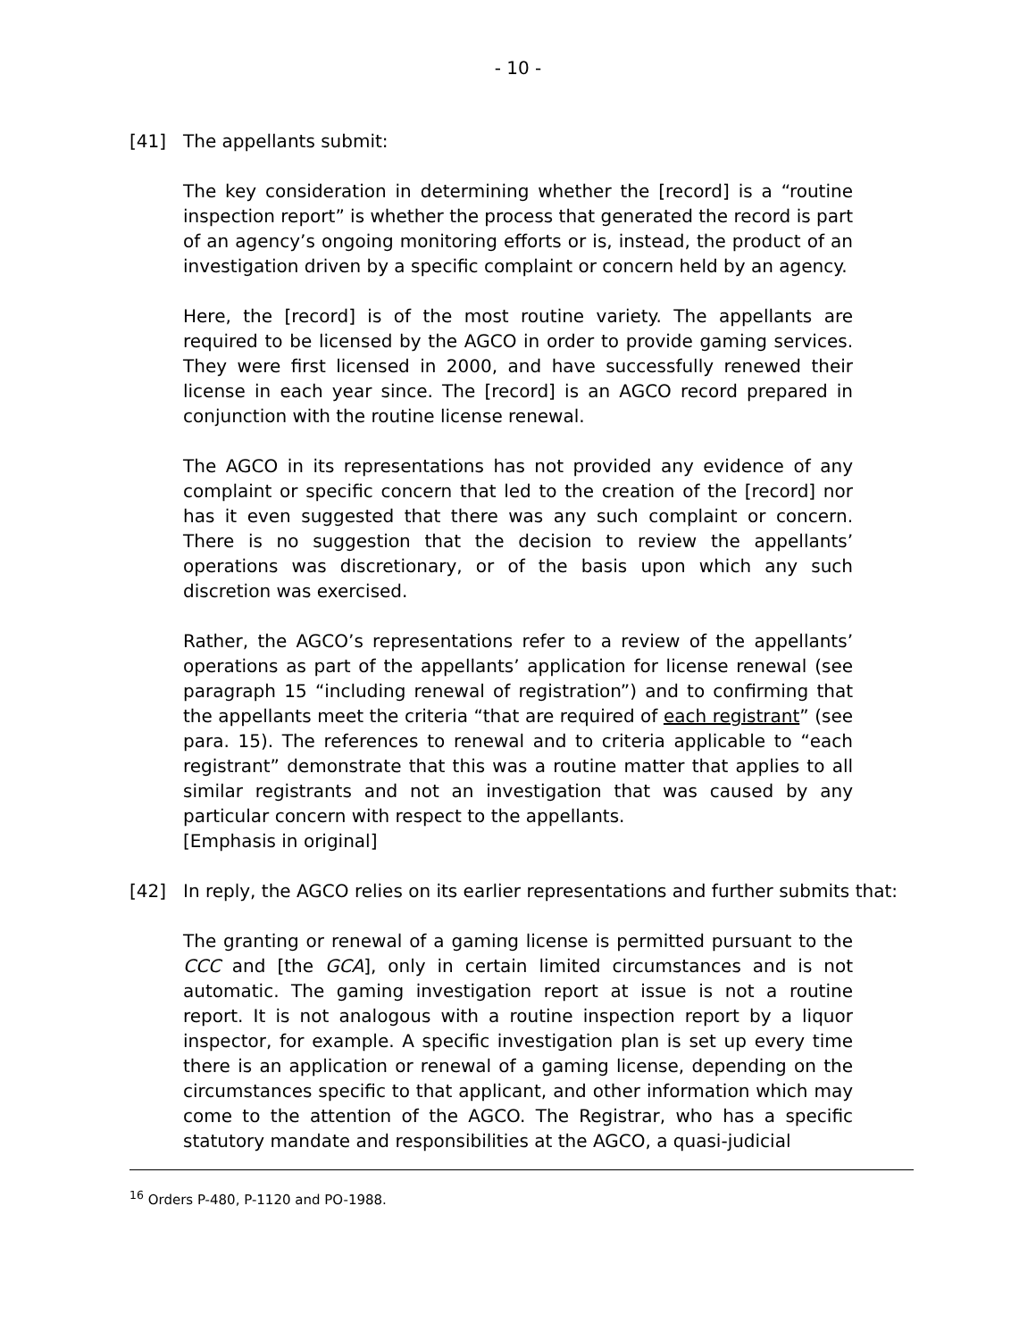- 10 -
[41] The appellants submit:
The key consideration in determining whether the [record] is a “routine inspection report” is whether the process that generated the record is part of an agency’s ongoing monitoring efforts or is, instead, the product of an investigation driven by a specific complaint or concern held by an agency.
Here, the [record] is of the most routine variety. The appellants are required to be licensed by the AGCO in order to provide gaming services. They were first licensed in 2000, and have successfully renewed their license in each year since. The [record] is an AGCO record prepared in conjunction with the routine license renewal.
The AGCO in its representations has not provided any evidence of any complaint or specific concern that led to the creation of the [record] nor has it even suggested that there was any such complaint or concern. There is no suggestion that the decision to review the appellants’ operations was discretionary, or of the basis upon which any such discretion was exercised.
Rather, the AGCO’s representations refer to a review of the appellants’ operations as part of the appellants’ application for license renewal (see paragraph 15 “including renewal of registration”) and to confirming that the appellants meet the criteria “that are required of each registrant” (see para. 15). The references to renewal and to criteria applicable to “each registrant” demonstrate that this was a routine matter that applies to all similar registrants and not an investigation that was caused by any particular concern with respect to the appellants.
[Emphasis in original]
[42] In reply, the AGCO relies on its earlier representations and further submits that:
The granting or renewal of a gaming license is permitted pursuant to the CCC and [the GCA], only in certain limited circumstances and is not automatic. The gaming investigation report at issue is not a routine report. It is not analogous with a routine inspection report by a liquor inspector, for example. A specific investigation plan is set up every time there is an application or renewal of a gaming license, depending on the circumstances specific to that applicant, and other information which may come to the attention of the AGCO. The Registrar, who has a specific statutory mandate and responsibilities at the AGCO, a quasi-judicial
<sup>16</sup> Orders P-480, P-1120 and PO-1988.